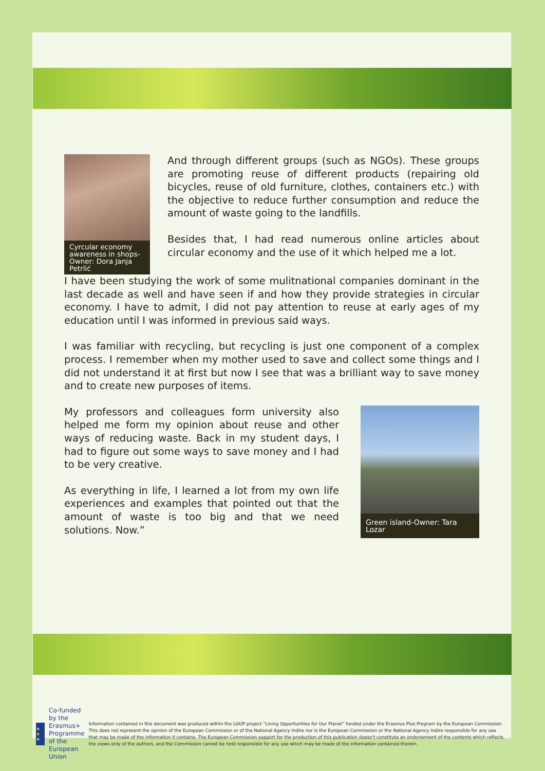Cyrcular economy awareness in shops-Owner: Dora Janja Petrlić
And through different groups (such as NGOs). These groups are promoting reuse of different products (repairing old bicycles, reuse of old furniture, clothes, containers etc.) with the objective to reduce further consumption and reduce the amount of waste going to the landfills.
Besides that, I had read numerous online articles about circular economy and the use of it which helped me a lot.
I have been studying the work of some mulitnational companies dominant in the last decade as well and have seen if and how they provide strategies in circular economy. I have to admit, I did not pay attention to reuse at early ages of my education until I was informed in previous said ways.
I was familiar with recycling, but recycling is just one component of a complex process. I remember when my mother used to save and collect some things and I did not understand it at first but now I see that was a brilliant way to save money and to create new purposes of items.
My professors and colleagues form university also helped me form my opinion about reuse and other ways of reducing waste. Back in my student days, I had to figure out some ways to save money and I had to be very creative.
As everything in life, I learned a lot from my own life experiences and examples that pointed out that the amount of waste is too big and that we need solutions. Now.”
Green island-Owner: Tara Lozar
★ ★ ★
Co-funded by the Erasmus+ Programme of the European Union
Information contained in this document was produced within the LOOP project “Living Opportunities for Our Planet” funded under the Erasmus Plus Program by the European Commission. This does not represent the opinion of the European Commission or of the National Agency Indire nor is the European Commission or the National Agency Indire responsible for any use that may be made of the information it contains. The European Commission support for the production of this publication doesn't constitute an endorsement of the contents which reflects the views only of the authors, and the Commission cannot be held responsible for any use which may be made of the information contained therein.